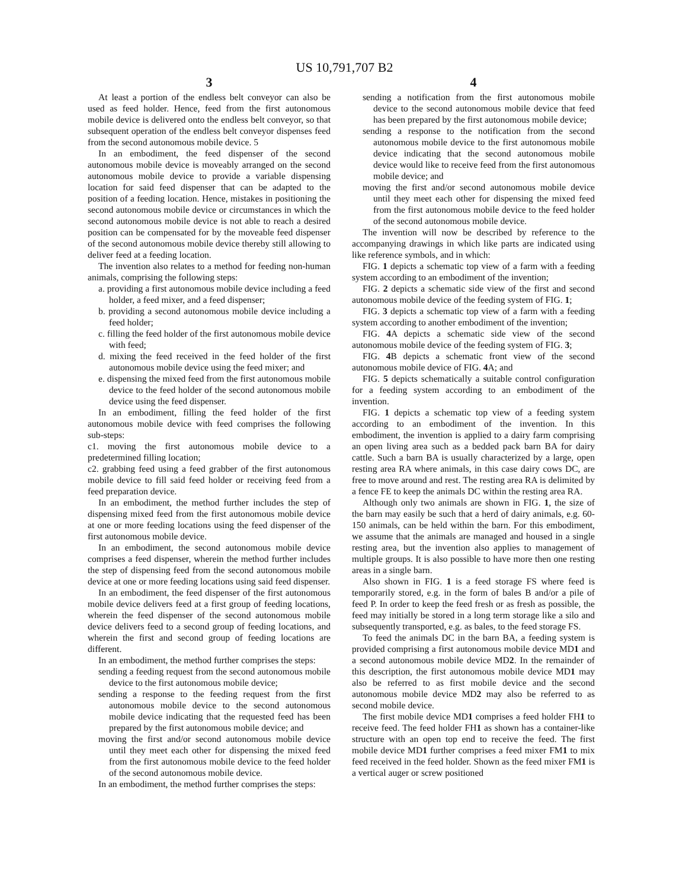US 10,791,707 B2
3
At least a portion of the endless belt conveyor can also be used as feed holder. Hence, feed from the first autonomous mobile device is delivered onto the endless belt conveyor, so that subsequent operation of the endless belt conveyor dispenses feed from the second autonomous mobile device. 5
In an embodiment, the feed dispenser of the second autonomous mobile device is moveably arranged on the second autonomous mobile device to provide a variable dispensing location for said feed dispenser that can be adapted to the position of a feeding location. Hence, mistakes in positioning the second autonomous mobile device or circumstances in which the second autonomous mobile device is not able to reach a desired position can be compensated for by the moveable feed dispenser of the second autonomous mobile device thereby still allowing to deliver feed at a feeding location.
The invention also relates to a method for feeding non-human animals, comprising the following steps:
a. providing a first autonomous mobile device including a feed holder, a feed mixer, and a feed dispenser;
b. providing a second autonomous mobile device including a feed holder;
c. filling the feed holder of the first autonomous mobile device with feed;
d. mixing the feed received in the feed holder of the first autonomous mobile device using the feed mixer; and
e. dispensing the mixed feed from the first autonomous mobile device to the feed holder of the second autonomous mobile device using the feed dispenser.
In an embodiment, filling the feed holder of the first autonomous mobile device with feed comprises the following sub-steps:
c1. moving the first autonomous mobile device to a predetermined filling location;
c2. grabbing feed using a feed grabber of the first autonomous mobile device to fill said feed holder or receiving feed from a feed preparation device.
In an embodiment, the method further includes the step of dispensing mixed feed from the first autonomous mobile device at one or more feeding locations using the feed dispenser of the first autonomous mobile device.
In an embodiment, the second autonomous mobile device comprises a feed dispenser, wherein the method further includes the step of dispensing feed from the second autonomous mobile device at one or more feeding locations using said feed dispenser.
In an embodiment, the feed dispenser of the first autonomous mobile device delivers feed at a first group of feeding locations, wherein the feed dispenser of the second autonomous mobile device delivers feed to a second group of feeding locations, and wherein the first and second group of feeding locations are different.
In an embodiment, the method further comprises the steps:
sending a feeding request from the second autonomous mobile device to the first autonomous mobile device;
sending a response to the feeding request from the first autonomous mobile device to the second autonomous mobile device indicating that the requested feed has been prepared by the first autonomous mobile device; and
moving the first and/or second autonomous mobile device until they meet each other for dispensing the mixed feed from the first autonomous mobile device to the feed holder of the second autonomous mobile device.
In an embodiment, the method further comprises the steps:
4
sending a notification from the first autonomous mobile device to the second autonomous mobile device that feed has been prepared by the first autonomous mobile device;
sending a response to the notification from the second autonomous mobile device to the first autonomous mobile device indicating that the second autonomous mobile device would like to receive feed from the first autonomous mobile device; and
moving the first and/or second autonomous mobile device until they meet each other for dispensing the mixed feed from the first autonomous mobile device to the feed holder of the second autonomous mobile device.
The invention will now be described by reference to the accompanying drawings in which like parts are indicated using like reference symbols, and in which:
FIG. 1 depicts a schematic top view of a farm with a feeding system according to an embodiment of the invention;
FIG. 2 depicts a schematic side view of the first and second autonomous mobile device of the feeding system of FIG. 1;
FIG. 3 depicts a schematic top view of a farm with a feeding system according to another embodiment of the invention;
FIG. 4 A depicts a schematic side view of the second autonomous mobile device of the feeding system of FIG. 3;
FIG. 4 B depicts a schematic front view of the second autonomous mobile device of FIG. 4 A; and
FIG. 5 depicts schematically a suitable control configuration for a feeding system according to an embodiment of the invention.
FIG. 1 depicts a schematic top view of a feeding system according to an embodiment of the invention. In this embodiment, the invention is applied to a dairy farm comprising an open living area such as a bedded pack barn BA for dairy cattle. Such a barn BA is usually characterized by a large, open resting area RA where animals, in this case dairy cows DC, are free to move around and rest. The resting area RA is delimited by a fence FE to keep the animals DC within the resting area RA.
Although only two animals are shown in FIG. 1, the size of the barn may easily be such that a herd of dairy animals, e.g. 60-150 animals, can be held within the barn. For this embodiment, we assume that the animals are managed and housed in a single resting area, but the invention also applies to management of multiple groups. It is also possible to have more then one resting areas in a single barn.
Also shown in FIG. 1 is a feed storage FS where feed is temporarily stored, e.g. in the form of bales B and/or a pile of feed P. In order to keep the feed fresh or as fresh as possible, the feed may initially be stored in a long term storage like a silo and subsequently transported, e.g. as bales, to the feed storage FS.
To feed the animals DC in the barn BA, a feeding system is provided comprising a first autonomous mobile device MD1 and a second autonomous mobile device MD2. In the remainder of this description, the first autonomous mobile device MD1 may also be referred to as first mobile device and the second autonomous mobile device MD2 may also be referred to as second mobile device.
The first mobile device MD1 comprises a feed holder FH1 to receive feed. The feed holder FH1 as shown has a container-like structure with an open top end to receive the feed. The first mobile device MD1 further comprises a feed mixer FM1 to mix feed received in the feed holder. Shown as the feed mixer FM1 is a vertical auger or screw positioned